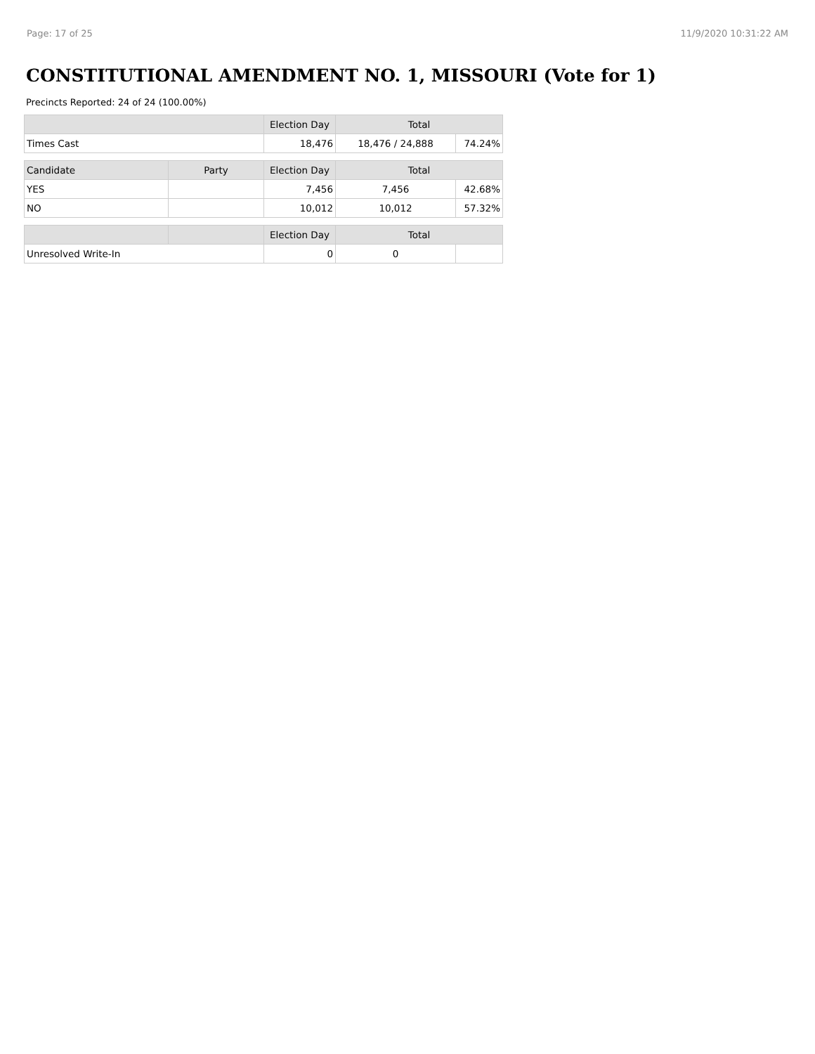Page: 17 of 25 11/9/2020 10:31:22 AM
CONSTITUTIONAL AMENDMENT NO. 1, MISSOURI (Vote for 1)
Precincts Reported: 24 of 24 (100.00%)
| | | Election Day | Total | |
| --- | --- | --- | --- | --- |
| Times Cast | | 18,476 | 18,476 / 24,888 | 74.24% |
| Candidate | Party | Election Day | Total | |
| YES | | 7,456 | 7,456 | 42.68% |
| NO | | 10,012 | 10,012 | 57.32% |
| | | Election Day | Total | |
| Unresolved Write-In | | 0 | 0 | |